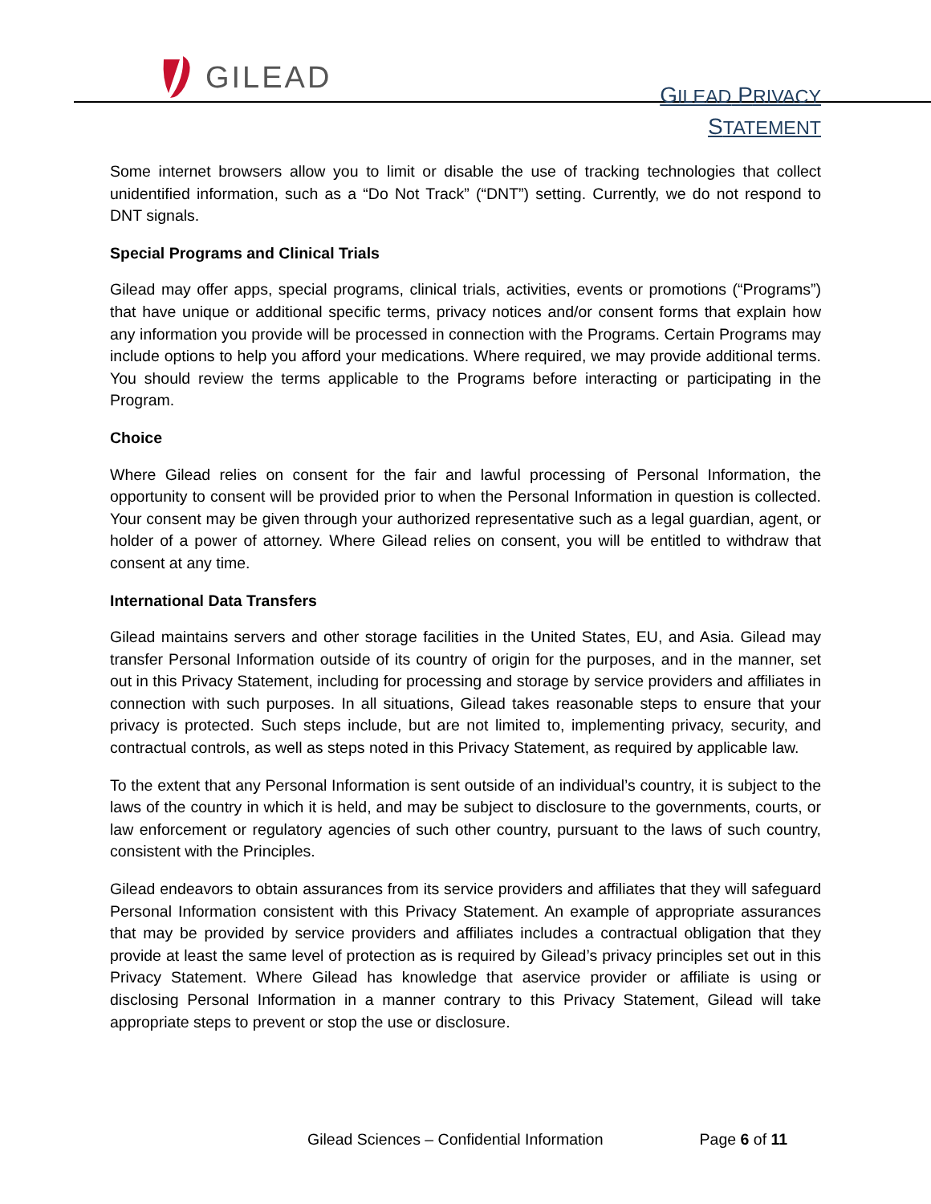GILEAD
GILEAD PRIVACY
STATEMENT
Some internet browsers allow you to limit or disable the use of tracking technologies that collect unidentified information, such as a “Do Not Track” (“DNT”) setting. Currently, we do not respond to DNT signals.
Special Programs and Clinical Trials
Gilead may offer apps, special programs, clinical trials, activities, events or promotions (“Programs”) that have unique or additional specific terms, privacy notices and/or consent forms that explain how any information you provide will be processed in connection with the Programs. Certain Programs may include options to help you afford your medications. Where required, we may provide additional terms. You should review the terms applicable to the Programs before interacting or participating in the Program.
Choice
Where Gilead relies on consent for the fair and lawful processing of Personal Information, the opportunity to consent will be provided prior to when the Personal Information in question is collected. Your consent may be given through your authorized representative such as a legal guardian, agent, or holder of a power of attorney. Where Gilead relies on consent, you will be entitled to withdraw that consent at any time.
International Data Transfers
Gilead maintains servers and other storage facilities in the United States, EU, and Asia. Gilead may transfer Personal Information outside of its country of origin for the purposes, and in the manner, set out in this Privacy Statement, including for processing and storage by service providers and affiliates in connection with such purposes. In all situations, Gilead takes reasonable steps to ensure that your privacy is protected. Such steps include, but are not limited to, implementing privacy, security, and contractual controls, as well as steps noted in this Privacy Statement, as required by applicable law.
To the extent that any Personal Information is sent outside of an individual’s country, it is subject to the laws of the country in which it is held, and may be subject to disclosure to the governments, courts, or law enforcement or regulatory agencies of such other country, pursuant to the laws of such country, consistent with the Principles.
Gilead endeavors to obtain assurances from its service providers and affiliates that they will safeguard Personal Information consistent with this Privacy Statement. An example of appropriate assurances that may be provided by service providers and affiliates includes a contractual obligation that they provide at least the same level of protection as is required by Gilead’s privacy principles set out in this Privacy Statement. Where Gilead has knowledge that aservice provider or affiliate is using or disclosing Personal Information in a manner contrary to this Privacy Statement, Gilead will take appropriate steps to prevent or stop the use or disclosure.
Gilead Sciences – Confidential Information Page 6 of 11